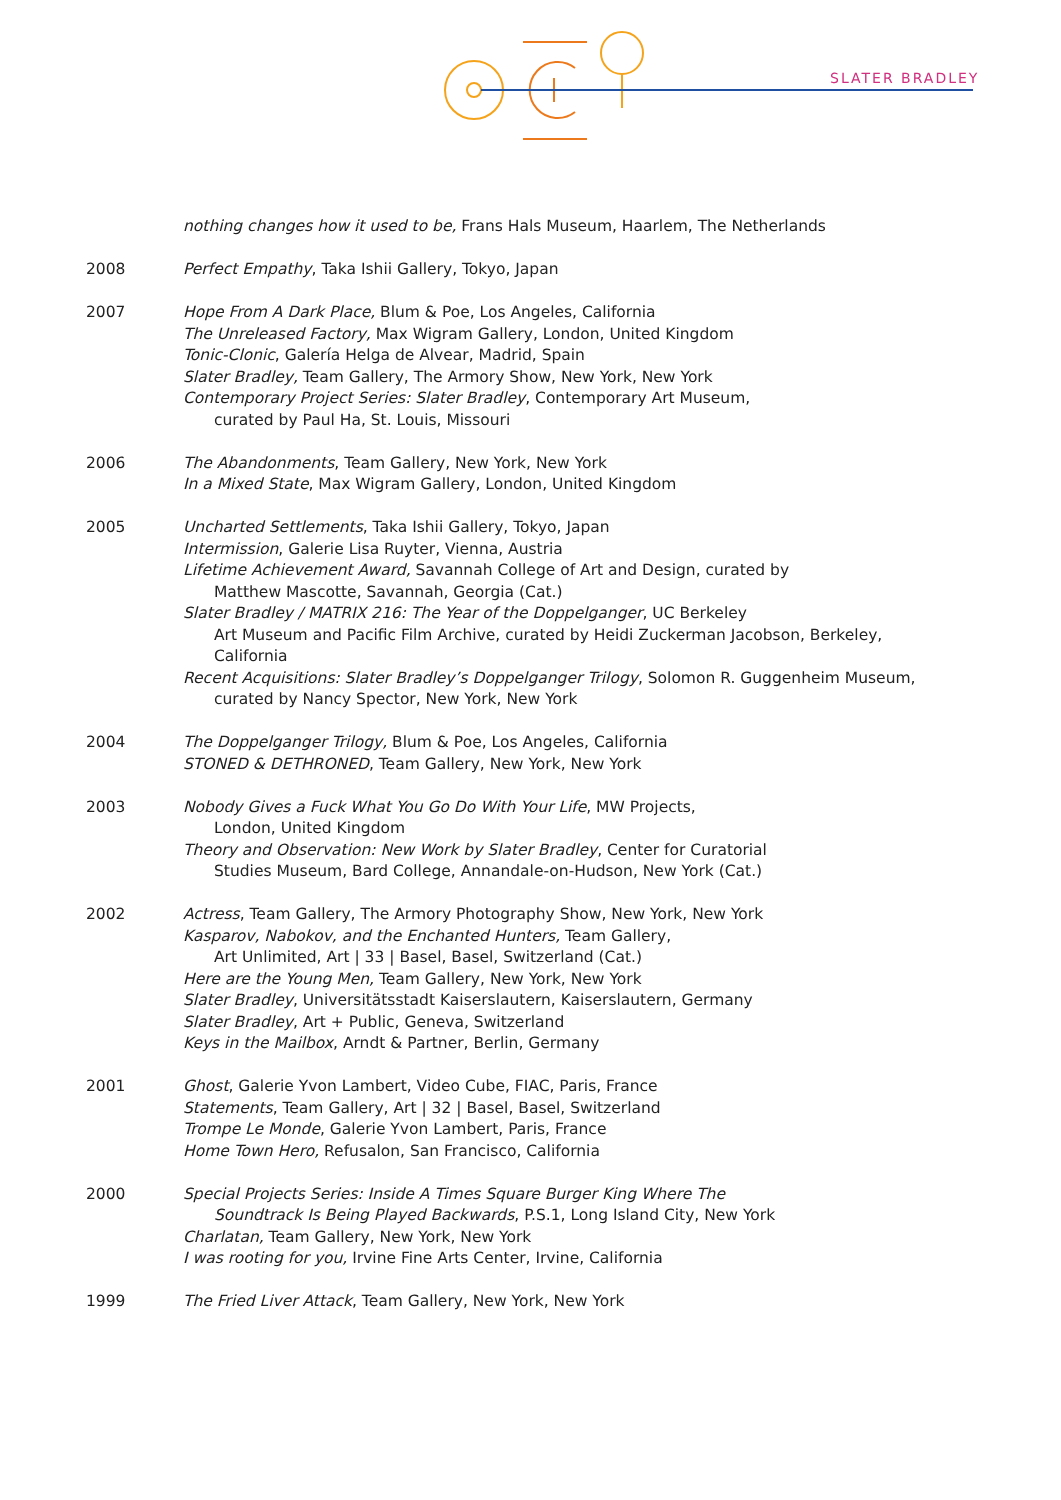SLATER BRADLEY
nothing changes how it used to be, Frans Hals Museum, Haarlem, The Netherlands
2008 Perfect Empathy, Taka Ishii Gallery, Tokyo, Japan
2007 Hope From A Dark Place, Blum & Poe, Los Angeles, California
The Unreleased Factory, Max Wigram Gallery, London, United Kingdom
Tonic-Clonic, Galería Helga de Alvear, Madrid, Spain
Slater Bradley, Team Gallery, The Armory Show, New York, New York
Contemporary Project Series: Slater Bradley, Contemporary Art Museum,
curated by Paul Ha, St. Louis, Missouri
2006 The Abandonments, Team Gallery, New York, New York
In a Mixed State, Max Wigram Gallery, London, United Kingdom
2005 Uncharted Settlements, Taka Ishii Gallery, Tokyo, Japan
Intermission, Galerie Lisa Ruyter, Vienna, Austria
Lifetime Achievement Award, Savannah College of Art and Design, curated by
Matthew Mascotte, Savannah, Georgia (Cat.)
Slater Bradley / MATRIX 216: The Year of the Doppelganger, UC Berkeley
Art Museum and Pacific Film Archive, curated by Heidi Zuckerman Jacobson, Berkeley,
California
Recent Acquisitions: Slater Bradley’s Doppelganger Trilogy, Solomon R. Guggenheim Museum,
curated by Nancy Spector, New York, New York
2004 The Doppelganger Trilogy, Blum & Poe, Los Angeles, California
STONED & DETHRONED, Team Gallery, New York, New York
2003 Nobody Gives a Fuck What You Go Do With Your Life, MW Projects,
London, United Kingdom
Theory and Observation: New Work by Slater Bradley, Center for Curatorial
Studies Museum, Bard College, Annandale-on-Hudson, New York (Cat.)
2002 Actress, Team Gallery, The Armory Photography Show, New York, New York
Kasparov, Nabokov, and the Enchanted Hunters, Team Gallery,
Art Unlimited, Art | 33 | Basel, Basel, Switzerland (Cat.)
Here are the Young Men, Team Gallery, New York, New York
Slater Bradley, Universitätsstadt Kaiserslautern, Kaiserslautern, Germany
Slater Bradley, Art + Public, Geneva, Switzerland
Keys in the Mailbox, Arndt & Partner, Berlin, Germany
2001 Ghost, Galerie Yvon Lambert, Video Cube, FIAC, Paris, France
Statements, Team Gallery, Art | 32 | Basel, Basel, Switzerland
Trompe Le Monde, Galerie Yvon Lambert, Paris, France
Home Town Hero, Refusalon, San Francisco, California
2000 Special Projects Series: Inside A Times Square Burger King Where The
Soundtrack Is Being Played Backwards, P.S.1, Long Island City, New York
Charlatan, Team Gallery, New York, New York
I was rooting for you, Irvine Fine Arts Center, Irvine, California
1999 The Fried Liver Attack, Team Gallery, New York, New York